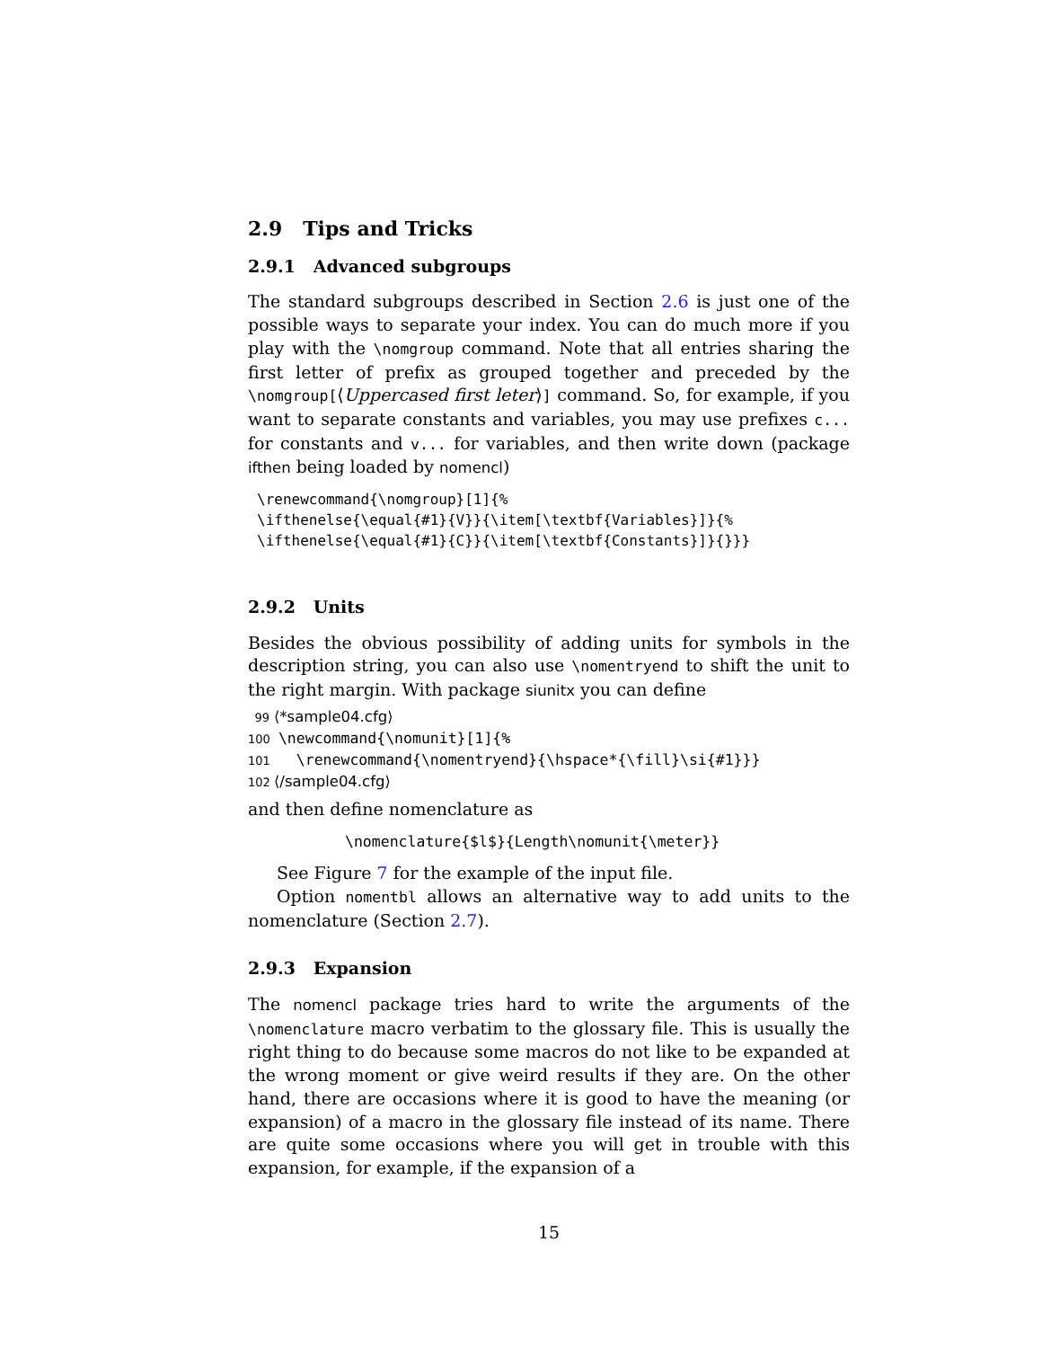2.9 Tips and Tricks
2.9.1 Advanced subgroups
The standard subgroups described in Section 2.6 is just one of the possible ways to separate your index. You can do much more if you play with the \nomgroup command. Note that all entries sharing the first letter of prefix as grouped together and preceded by the \nomgroup[⟨Uppercased first leter⟩] command. So, for example, if you want to separate constants and variables, you may use prefixes c... for constants and v... for variables, and then write down (package ifthen being loaded by nomencl)
\renewcommand{\nomgroup}[1]{%
\ifthenelse{\equal{#1}{V}}{\item[\textbf{Variables}]}{%
\ifthenelse{\equal{#1}{C}}{\item[\textbf{Constants}]}{}}}
2.9.2 Units
Besides the obvious possibility of adding units for symbols in the description string, you can also use \nomentryend to shift the unit to the right margin. With package siunitx you can define
99 ⟨*sample04.cfg⟩
100 \newcommand{\nomunit}[1]{%
101 \renewcommand{\nomentryend}{\hspace*{\fill}\si{#1}}}
102 ⟨/sample04.cfg⟩
and then define nomenclature as
\nomenclature{$l$}{Length\nomunit{\meter}}
See Figure 7 for the example of the input file.
Option nomentbl allows an alternative way to add units to the nomenclature (Section 2.7).
2.9.3 Expansion
The nomencl package tries hard to write the arguments of the \nomenclature macro verbatim to the glossary file. This is usually the right thing to do because some macros do not like to be expanded at the wrong moment or give weird results if they are. On the other hand, there are occasions where it is good to have the meaning (or expansion) of a macro in the glossary file instead of its name. There are quite some occasions where you will get in trouble with this expansion, for example, if the expansion of a
15